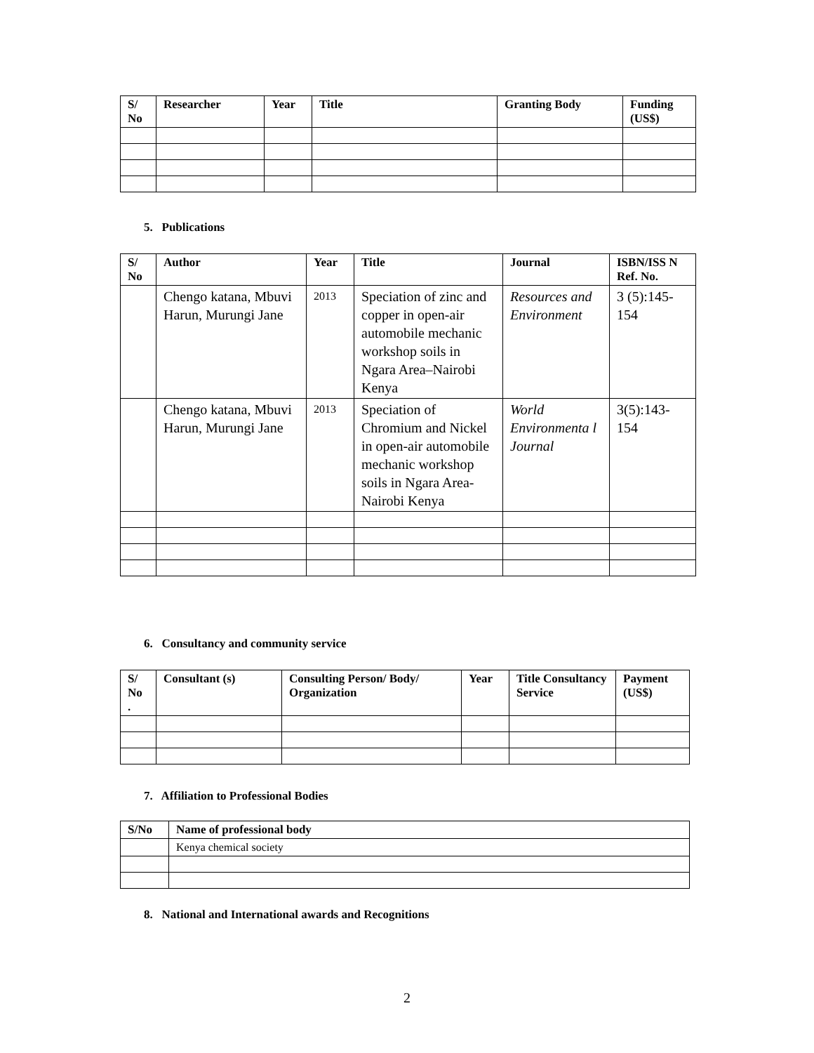| S/ No | Researcher | Year | Title | Granting Body | Funding (US$) |
| --- | --- | --- | --- | --- | --- |
5. Publications
| S/ No | Author | Year | Title | Journal | ISBN/ISS N Ref. No. |
| --- | --- | --- | --- | --- | --- |
| | Chengo katana, Mbuvi Harun, Murungi Jane | 2013 | Speciation of zinc and copper in open-air automobile mechanic workshop soils in Ngara Area–Nairobi Kenya | Resources and Environment | 3 (5):145-154 |
| | Chengo katana, Mbuvi Harun, Murungi Jane | 2013 | Speciation of Chromium and Nickel in open-air automobile mechanic workshop soils in Ngara Area-Nairobi Kenya | World Environmenta l Journal | 3(5):143-154 |
6. Consultancy and community service
| S/ No . | Consultant (s) | Consulting Person/ Body/ Organization | Year | Title Consultancy Service | Payment (US$) |
| --- | --- | --- | --- | --- | --- |
7. Affiliation to Professional Bodies
| S/No | Name of professional body |
| --- | --- |
| | Kenya chemical society |
8. National and International awards and Recognitions
2